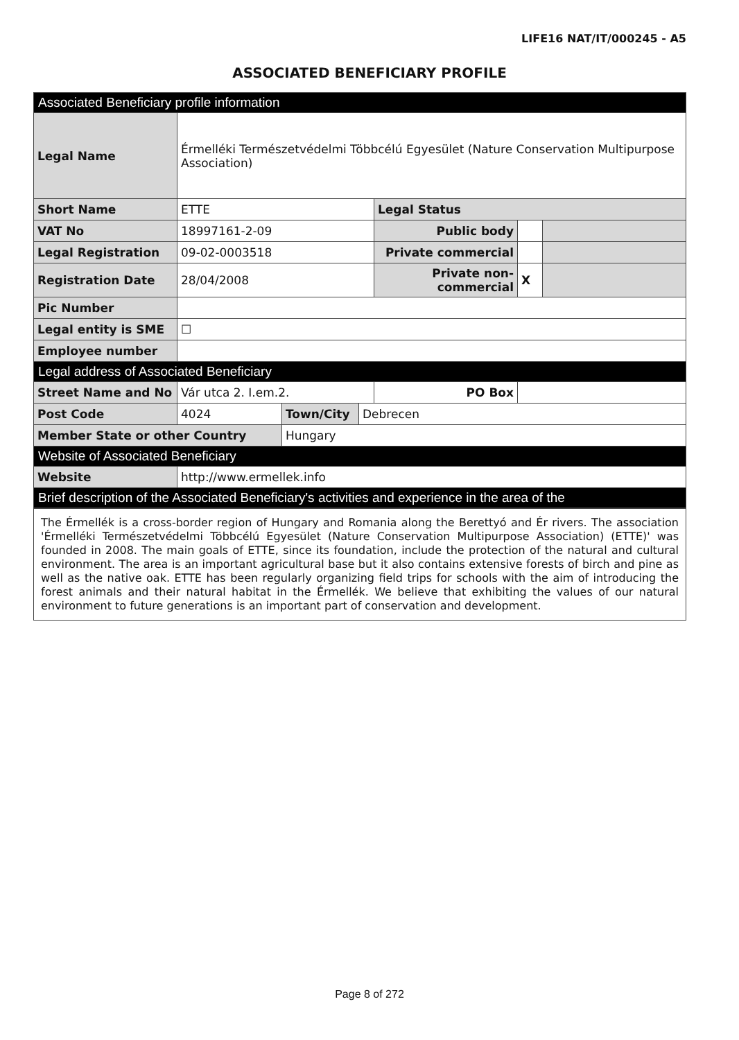LIFE16 NAT/IT/000245 - A5
ASSOCIATED BENEFICIARY PROFILE
| Associated Beneficiary profile information | | | | | | |
| --- | --- | --- | --- | --- | --- | --- |
| Legal Name | Érmelléki Természetvédelmi Többcélú Egyesület (Nature Conservation Multipurpose Association) | | | | | |
| Short Name | ETTE | | | Legal Status | | |
| VAT No | 18997161-2-09 | | | Public body | | |
| Legal Registration | 09-02-0003518 | | | Private commercial | | |
| Registration Date | 28/04/2008 | | | Private non- commercial | X | |
| Pic Number | | | | | | |
| Legal entity is SME | ☐ | | | | | |
| Employee number | | | | | | |
| Legal address of Associated Beneficiary | | | | | | |
| Street Name and No | Vár utca 2. I.em.2. | | | PO Box | | |
| Post Code | 4024 | Town/City | Debrecen | | | |
| Member State or other Country | | Hungary | | | | |
| Website of Associated Beneficiary | | | | | | |
| Website | http://www.ermellek.info | | | | | |
| Brief description of the Associated Beneficiary's activities and experience in the area of the | | | | | | |
The Érmellék is a cross-border region of Hungary and Romania along the Berettyó and Ér rivers. The association 'Érmelléki Természetvédelmi Többcélú Egyesület (Nature Conservation Multipurpose Association) (ETTE)' was founded in 2008. The main goals of ETTE, since its foundation, include the protection of the natural and cultural environment. The area is an important agricultural base but it also contains extensive forests of birch and pine as well as the native oak. ETTE has been regularly organizing field trips for schools with the aim of introducing the forest animals and their natural habitat in the Érmellék. We believe that exhibiting the values of our natural environment to future generations is an important part of conservation and development.
Page 8 of 272